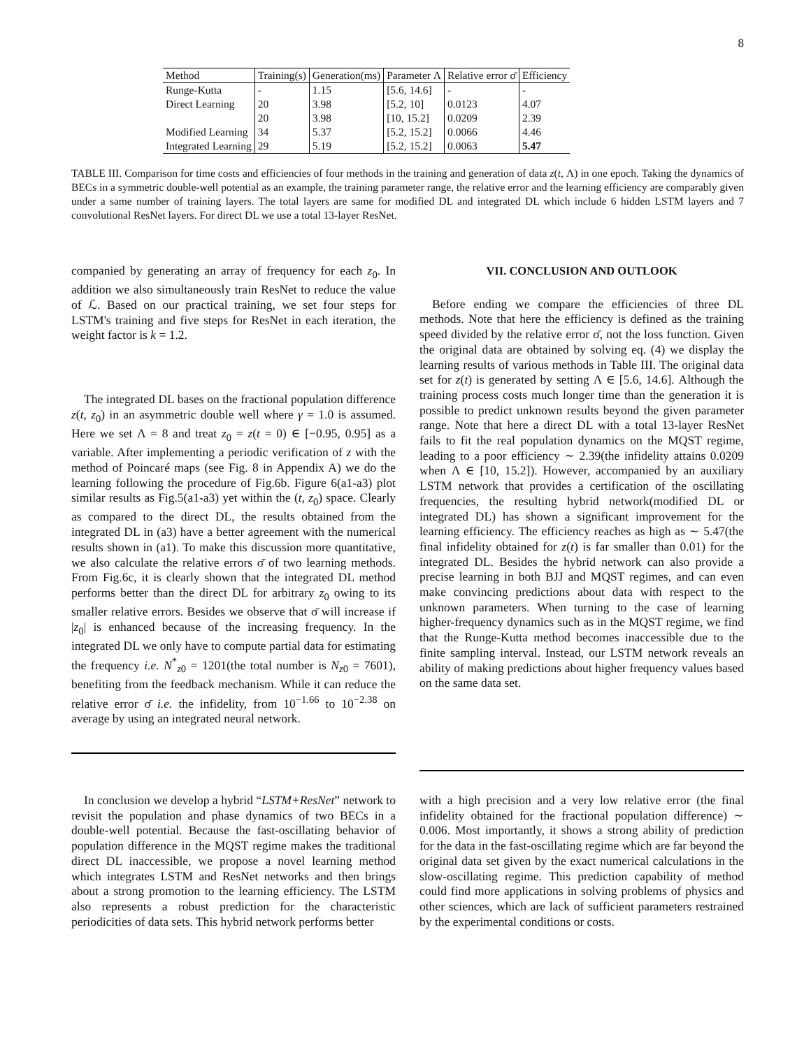8
| Method | Training(s) | Generation(ms) | Parameter Λ | Relative error σ̄ | Efficiency |
| --- | --- | --- | --- | --- | --- |
| Runge-Kutta | - | 1.15 | [5.6, 14.6] | - | - |
| Direct Learning | 20 | 3.98 | [5.2, 10] | 0.0123 | 4.07 |
| | 20 | 3.98 | [10, 15.2] | 0.0209 | 2.39 |
| Modified Learning | 34 | 5.37 | [5.2, 15.2] | 0.0066 | 4.46 |
| Integrated Learning | 29 | 5.19 | [5.2, 15.2] | 0.0063 | 5.47 |
TABLE III. Comparison for time costs and efficiencies of four methods in the training and generation of data z(t, Λ) in one epoch. Taking the dynamics of BECs in a symmetric double-well potential as an example, the training parameter range, the relative error and the learning efficiency are comparably given under a same number of training layers. The total layers are same for modified DL and integrated DL which include 6 hidden LSTM layers and 7 convolutional ResNet layers. For direct DL we use a total 13-layer ResNet.
companied by generating an array of frequency for each z<sub>0</sub>. In addition we also simultaneously train ResNet to reduce the value of ℒ. Based on our practical training, we set four steps for LSTM's training and five steps for ResNet in each iteration, the weight factor is k = 1.2.
The integrated DL bases on the fractional population difference z(t, z<sub>0</sub>) in an asymmetric double well where γ = 1.0 is assumed. Here we set Λ = 8 and treat z<sub>0</sub> = z(t = 0) ∈ [−0.95, 0.95] as a variable. After implementing a periodic verification of z with the method of Poincaré maps (see Fig. 8 in Appendix A) we do the learning following the procedure of Fig.6b. Figure 6(a1-a3) plot similar results as Fig.5(a1-a3) yet within the (t, z<sub>0</sub>) space. Clearly as compared to the direct DL, the results obtained from the integrated DL in (a3) have a better agreement with the numerical results shown in (a1). To make this discussion more quantitative, we also calculate the relative errors σ̄ of two learning methods. From Fig.6c, it is clearly shown that the integrated DL method performs better than the direct DL for arbitrary z<sub>0</sub> owing to its smaller relative errors. Besides we observe that σ̄ will increase if |z<sub>0</sub>| is enhanced because of the increasing frequency. In the integrated DL we only have to compute partial data for estimating the frequency i.e. N<sup>*</sup><sub>z0</sub> = 1201(the total number is N<sub>z0</sub> = 7601), benefiting from the feedback mechanism. While it can reduce the relative error σ̄ i.e. the infidelity, from 10<sup>−1.66</sup> to 10<sup>−2.38</sup> on average by using an integrated neural network.
VII. CONCLUSION AND OUTLOOK
Before ending we compare the efficiencies of three DL methods. Note that here the efficiency is defined as the training speed divided by the relative error σ̄, not the loss function. Given the original data are obtained by solving eq. (4) we display the learning results of various methods in Table III. The original data set for z(t) is generated by setting Λ ∈ [5.6, 14.6]. Although the training process costs much longer time than the generation it is possible to predict unknown results beyond the given parameter range. Note that here a direct DL with a total 13-layer ResNet fails to fit the real population dynamics on the MQST regime, leading to a poor efficiency ∼ 2.39(the infidelity attains 0.0209 when Λ ∈ [10, 15.2]). However, accompanied by an auxiliary LSTM network that provides a certification of the oscillating frequencies, the resulting hybrid network(modified DL or integrated DL) has shown a significant improvement for the learning efficiency. The efficiency reaches as high as ∼ 5.47(the final infidelity obtained for z(t) is far smaller than 0.01) for the integrated DL. Besides the hybrid network can also provide a precise learning in both BJJ and MQST regimes, and can even make convincing predictions about data with respect to the unknown parameters. When turning to the case of learning higher-frequency dynamics such as in the MQST regime, we find that the Runge-Kutta method becomes inaccessible due to the finite sampling interval. Instead, our LSTM network reveals an ability of making predictions about higher frequency values based on the same data set.
In conclusion we develop a hybrid “LSTM+ResNet” network to revisit the population and phase dynamics of two BECs in a double-well potential. Because the fast-oscillating behavior of population difference in the MQST regime makes the traditional direct DL inaccessible, we propose a novel learning method which integrates LSTM and ResNet networks and then brings about a strong promotion to the learning efficiency. The LSTM also represents a robust prediction for the characteristic periodicities of data sets. This hybrid network performs better
with a high precision and a very low relative error (the final infidelity obtained for the fractional population difference) ∼ 0.006. Most importantly, it shows a strong ability of prediction for the data in the fast-oscillating regime which are far beyond the original data set given by the exact numerical calculations in the slow-oscillating regime. This prediction capability of method could find more applications in solving problems of physics and other sciences, which are lack of sufficient parameters restrained by the experimental conditions or costs.